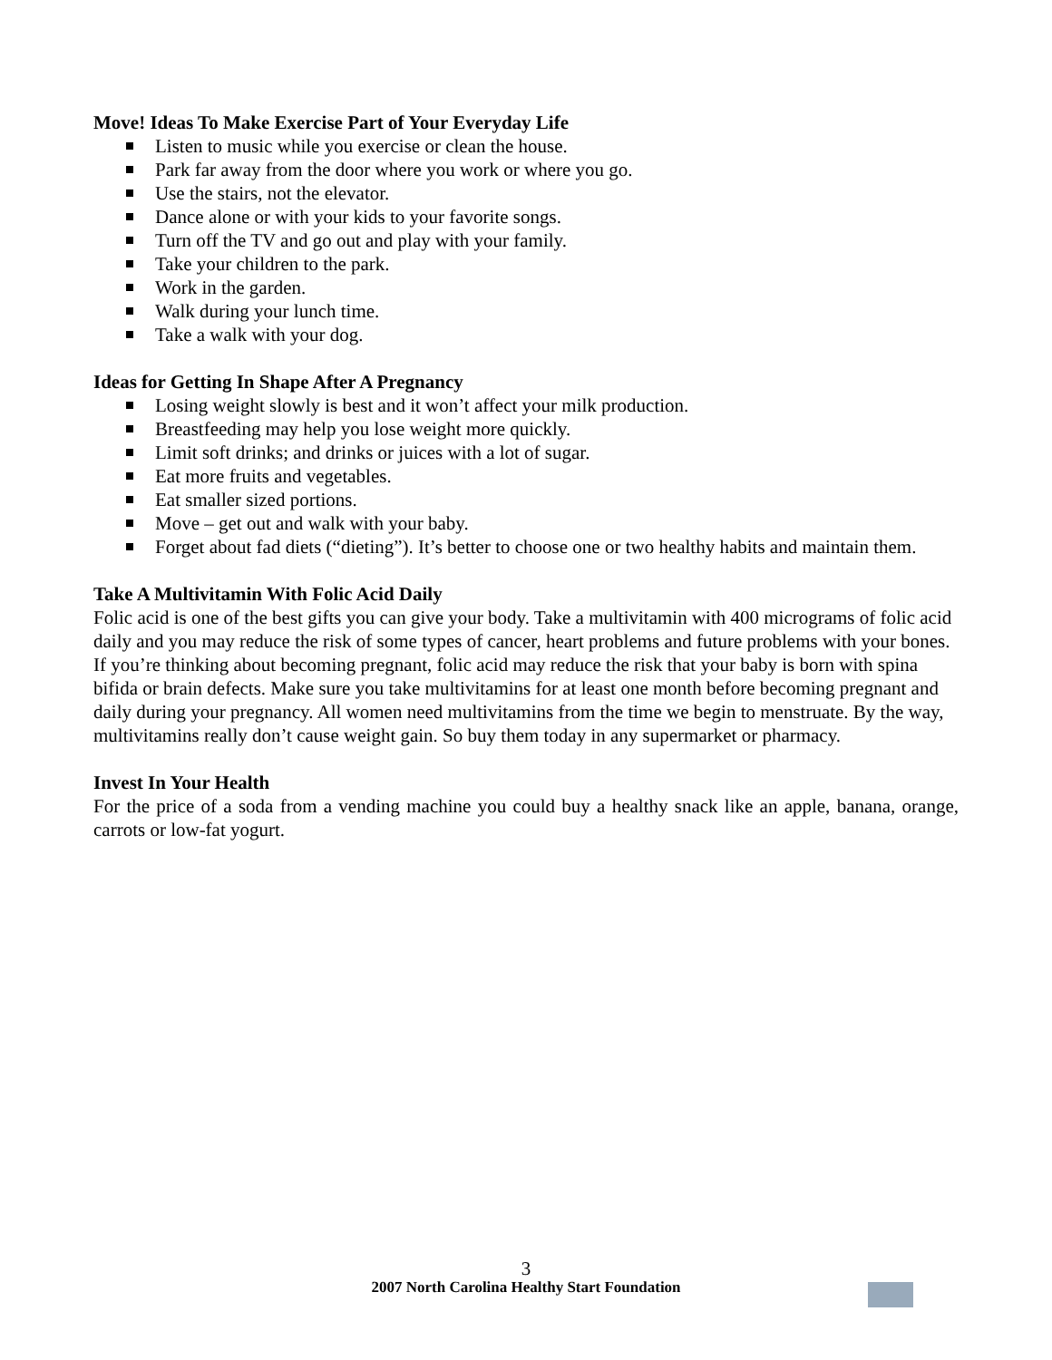Move! Ideas To Make Exercise Part of Your Everyday Life
Listen to music while you exercise or clean the house.
Park far away from the door where you work or where you go.
Use the stairs, not the elevator.
Dance alone or with your kids to your favorite songs.
Turn off the TV and go out and play with your family.
Take your children to the park.
Work in the garden.
Walk during your lunch time.
Take a walk with your dog.
Ideas for Getting In Shape After A Pregnancy
Losing weight slowly is best and it won’t affect your milk production.
Breastfeeding may help you lose weight more quickly.
Limit soft drinks; and drinks or juices with a lot of sugar.
Eat more fruits and vegetables.
Eat smaller sized portions.
Move – get out and walk with your baby.
Forget about fad diets (“dieting”). It’s better to choose one or two healthy habits and maintain them.
Take A Multivitamin With Folic Acid Daily
Folic acid is one of the best gifts you can give your body. Take a multivitamin with 400 micrograms of folic acid daily and you may reduce the risk of some types of cancer, heart problems and future problems with your bones. If you’re thinking about becoming pregnant, folic acid may reduce the risk that your baby is born with spina bifida or brain defects. Make sure you take multivitamins for at least one month before becoming pregnant and daily during your pregnancy. All women need multivitamins from the time we begin to menstruate. By the way, multivitamins really don’t cause weight gain. So buy them today in any supermarket or pharmacy.
Invest In Your Health
For the price of a soda from a vending machine you could buy a healthy snack like an apple, banana, orange, carrots or low-fat yogurt.
3
2007 North Carolina Healthy Start Foundation